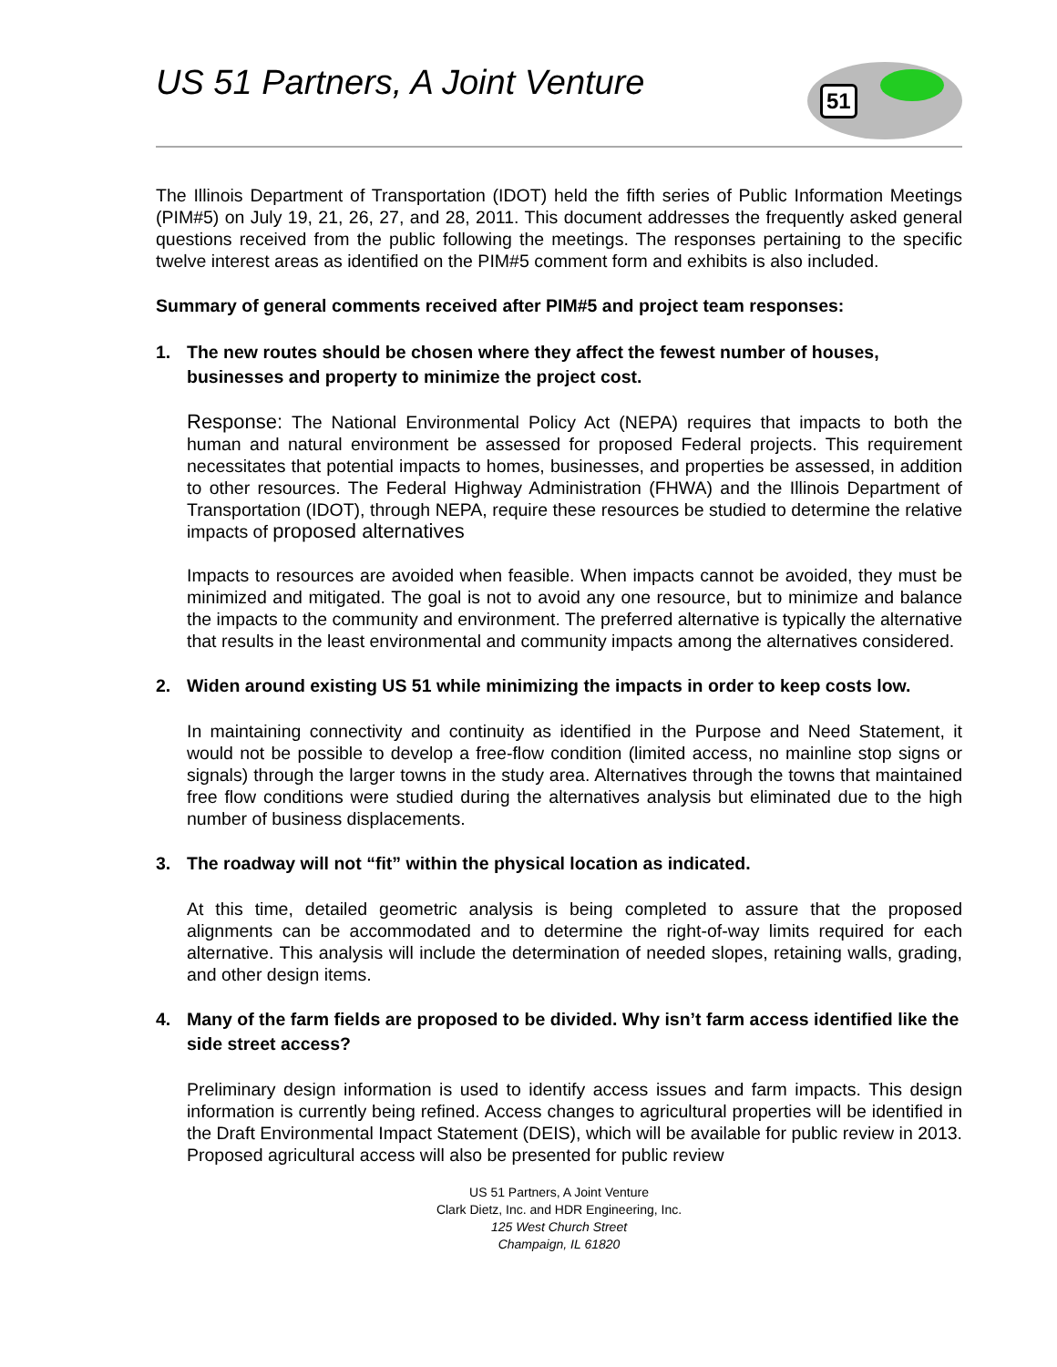US 51 Partners, A Joint Venture
51
The Illinois Department of Transportation (IDOT) held the fifth series of Public Information Meetings (PIM#5) on July 19, 21, 26, 27, and 28, 2011. This document addresses the frequently asked general questions received from the public following the meetings. The responses pertaining to the specific twelve interest areas as identified on the PIM#5 comment form and exhibits is also included.
Summary of general comments received after PIM#5 and project team responses:
1. The new routes should be chosen where they affect the fewest number of houses, businesses and property to minimize the project cost.
Response: The National Environmental Policy Act (NEPA) requires that impacts to both the human and natural environment be assessed for proposed Federal projects. This requirement necessitates that potential impacts to homes, businesses, and properties be assessed, in addition to other resources. The Federal Highway Administration (FHWA) and the Illinois Department of Transportation (IDOT), through NEPA, require these resources be studied to determine the relative impacts of proposed alternatives
Impacts to resources are avoided when feasible. When impacts cannot be avoided, they must be minimized and mitigated. The goal is not to avoid any one resource, but to minimize and balance the impacts to the community and environment. The preferred alternative is typically the alternative that results in the least environmental and community impacts among the alternatives considered.
2. Widen around existing US 51 while minimizing the impacts in order to keep costs low.
In maintaining connectivity and continuity as identified in the Purpose and Need Statement, it would not be possible to develop a free-flow condition (limited access, no mainline stop signs or signals) through the larger towns in the study area. Alternatives through the towns that maintained free flow conditions were studied during the alternatives analysis but eliminated due to the high number of business displacements.
3. The roadway will not “fit” within the physical location as indicated.
At this time, detailed geometric analysis is being completed to assure that the proposed alignments can be accommodated and to determine the right-of-way limits required for each alternative. This analysis will include the determination of needed slopes, retaining walls, grading, and other design items.
4. Many of the farm fields are proposed to be divided. Why isn’t farm access identified like the side street access?
Preliminary design information is used to identify access issues and farm impacts. This design information is currently being refined. Access changes to agricultural properties will be identified in the Draft Environmental Impact Statement (DEIS), which will be available for public review in 2013. Proposed agricultural access will also be presented for public review
US 51 Partners, A Joint Venture
Clark Dietz, Inc. and HDR Engineering, Inc.
125 West Church Street
Champaign, IL 61820